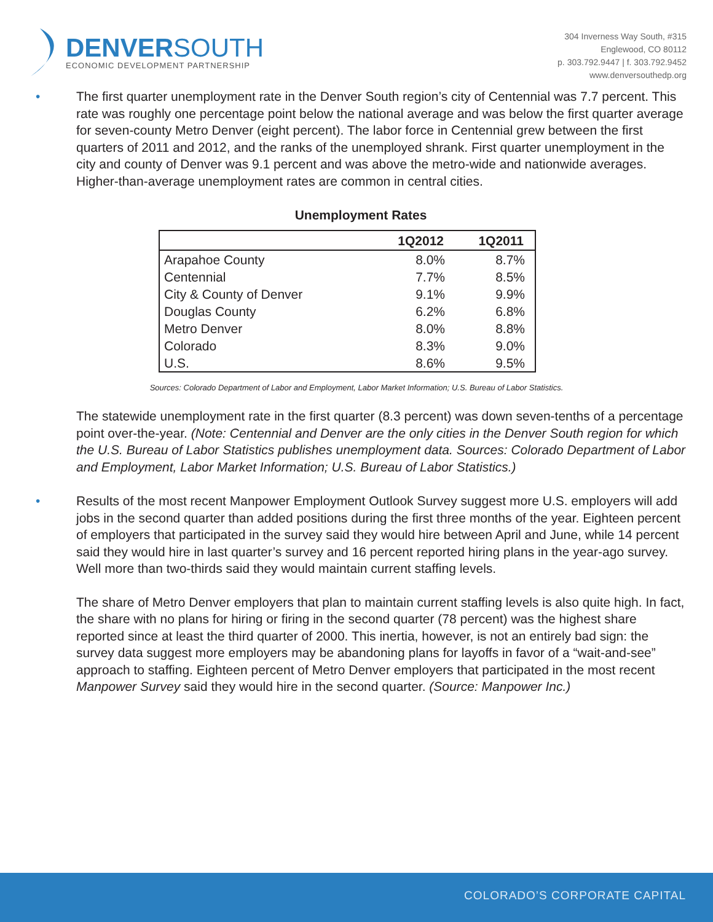DENVERSOUTH
ECONOMIC DEVELOPMENT PARTNERSHIP
304 Inverness Way South, #315
Englewood, CO 80112
p. 303.792.9447 | f. 303.792.9452
www.denversouthedp.org
• The first quarter unemployment rate in the Denver South region’s city of Centennial was 7.7 percent. This rate was roughly one percentage point below the national average and was below the first quarter average for seven-county Metro Denver (eight percent). The labor force in Centennial grew between the first quarters of 2011 and 2012, and the ranks of the unemployed shrank. First quarter unemployment in the city and county of Denver was 9.1 percent and was above the metro-wide and nationwide averages. Higher-than-average unemployment rates are common in central cities.
Unemployment Rates
| | 1Q2012 | 1Q2011 |
| --- | --- | --- |
| Arapahoe County | 8.0% | 8.7% |
| Centennial | 7.7% | 8.5% |
| City & County of Denver | 9.1% | 9.9% |
| Douglas County | 6.2% | 6.8% |
| Metro Denver | 8.0% | 8.8% |
| Colorado | 8.3% | 9.0% |
| U.S. | 8.6% | 9.5% |
Sources: Colorado Department of Labor and Employment, Labor Market Information; U.S. Bureau of Labor Statistics.
The statewide unemployment rate in the first quarter (8.3 percent) was down seven-tenths of a percentage point over-the-year. (Note: Centennial and Denver are the only cities in the Denver South region for which the U.S. Bureau of Labor Statistics publishes unemployment data. Sources: Colorado Department of Labor and Employment, Labor Market Information; U.S. Bureau of Labor Statistics.)
• Results of the most recent Manpower Employment Outlook Survey suggest more U.S. employers will add jobs in the second quarter than added positions during the first three months of the year. Eighteen percent of employers that participated in the survey said they would hire between April and June, while 14 percent said they would hire in last quarter’s survey and 16 percent reported hiring plans in the year-ago survey. Well more than two-thirds said they would maintain current staffing levels.
The share of Metro Denver employers that plan to maintain current staffing levels is also quite high. In fact, the share with no plans for hiring or firing in the second quarter (78 percent) was the highest share reported since at least the third quarter of 2000. This inertia, however, is not an entirely bad sign: the survey data suggest more employers may be abandoning plans for layoffs in favor of a “wait-and-see” approach to staffing. Eighteen percent of Metro Denver employers that participated in the most recent Manpower Survey said they would hire in the second quarter. (Source: Manpower Inc.)
COLORADO’S CORPORATE CAPITAL